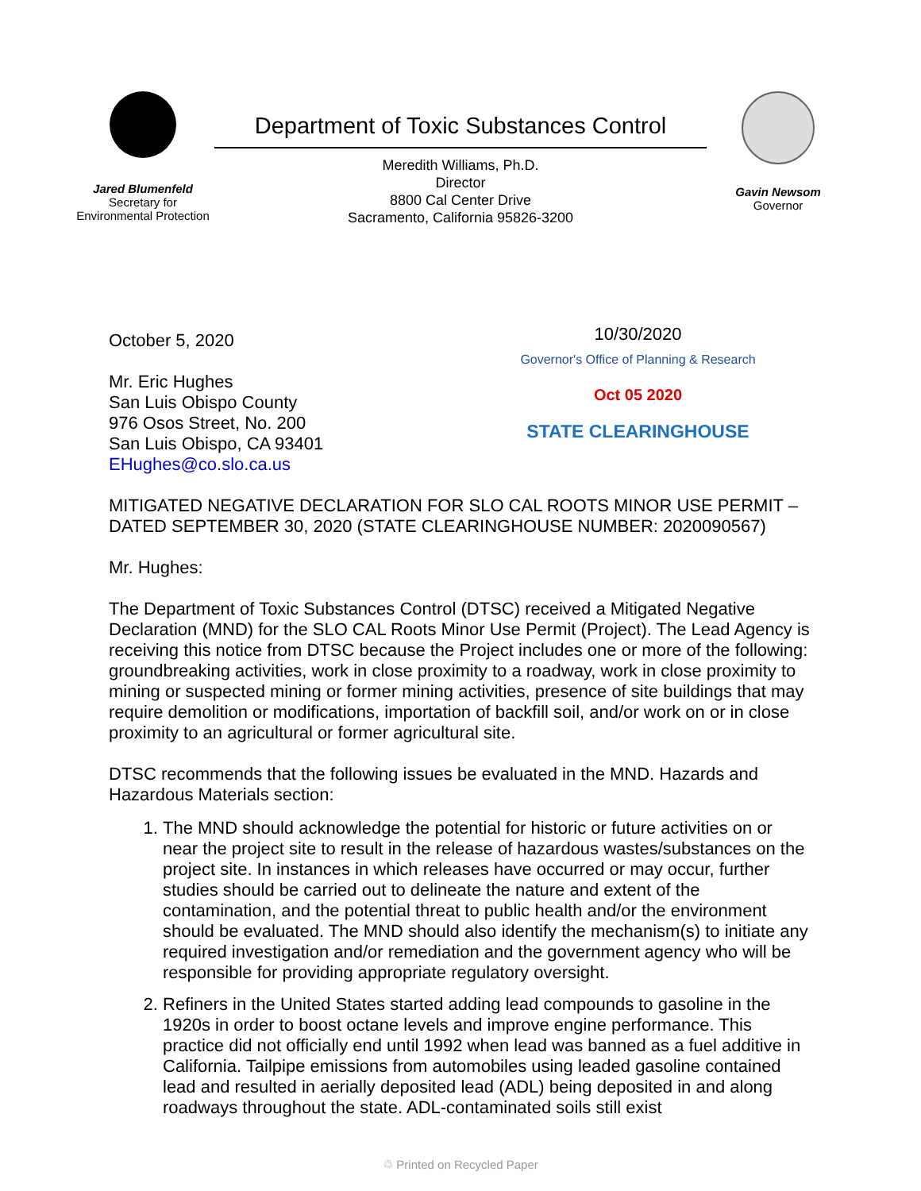Jared Blumenfeld
Secretary for
Environmental Protection
Department of Toxic Substances Control
Meredith Williams, Ph.D.
Director
8800 Cal Center Drive
Sacramento, California 95826-3200
Gavin Newsom
Governor
October 5, 2020
Mr. Eric Hughes
San Luis Obispo County
976 Osos Street, No. 200
San Luis Obispo, CA 93401
EHughes@co.slo.ca.us
10/30/2020
Governor's Office of Planning & Research
Oct 05 2020
STATE CLEARINGHOUSE
MITIGATED NEGATIVE DECLARATION FOR SLO CAL ROOTS MINOR USE PERMIT – DATED SEPTEMBER 30, 2020 (STATE CLEARINGHOUSE NUMBER: 2020090567)
Mr. Hughes:
The Department of Toxic Substances Control (DTSC) received a Mitigated Negative Declaration (MND) for the SLO CAL Roots Minor Use Permit (Project). The Lead Agency is receiving this notice from DTSC because the Project includes one or more of the following: groundbreaking activities, work in close proximity to a roadway, work in close proximity to mining or suspected mining or former mining activities, presence of site buildings that may require demolition or modifications, importation of backfill soil, and/or work on or in close proximity to an agricultural or former agricultural site.
DTSC recommends that the following issues be evaluated in the MND. Hazards and Hazardous Materials section:
1. The MND should acknowledge the potential for historic or future activities on or near the project site to result in the release of hazardous wastes/substances on the project site. In instances in which releases have occurred or may occur, further studies should be carried out to delineate the nature and extent of the contamination, and the potential threat to public health and/or the environment should be evaluated. The MND should also identify the mechanism(s) to initiate any required investigation and/or remediation and the government agency who will be responsible for providing appropriate regulatory oversight.
2. Refiners in the United States started adding lead compounds to gasoline in the 1920s in order to boost octane levels and improve engine performance. This practice did not officially end until 1992 when lead was banned as a fuel additive in California. Tailpipe emissions from automobiles using leaded gasoline contained lead and resulted in aerially deposited lead (ADL) being deposited in and along roadways throughout the state. ADL-contaminated soils still exist
♲ Printed on Recycled Paper